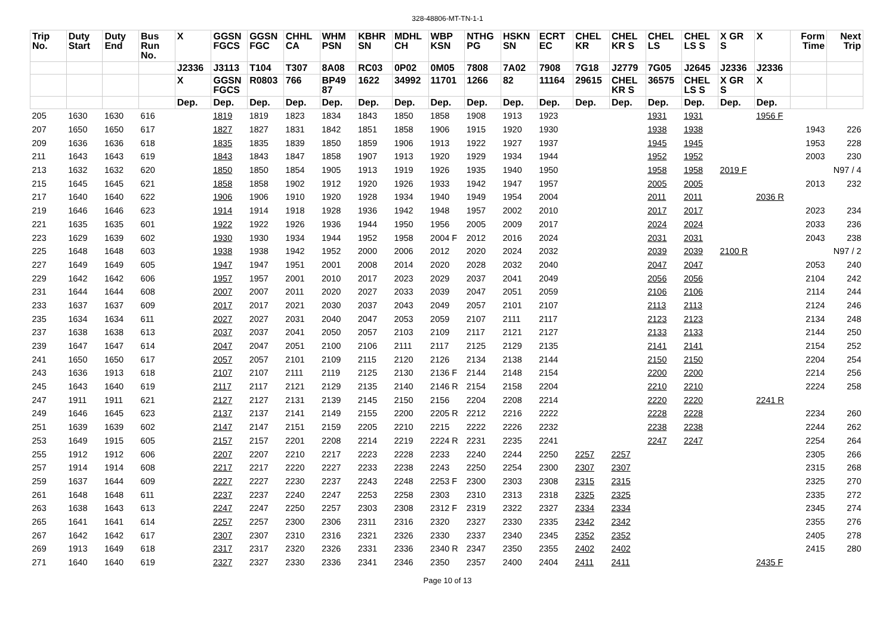328-48806-MT-TN-1-1
| Trip No. | Duty Start | Duty End | Bus Run No. | X | GGSN FGCS | GGSN FGC | CHHL CA | WHM PSN | KBHR SN | MDHL CH | WBP KSN | NTHG PG | HSKN SN | ECRT EC | CHEL KR | CHEL KR S | CHEL LS | CHEL LS S | X GR S | X | Form Time | Next Trip |
| --- | --- | --- | --- | --- | --- | --- | --- | --- | --- | --- | --- | --- | --- | --- | --- | --- | --- | --- | --- | --- | --- | --- |
| | | | | J2336 | J3113 | T104 | T307 | 8A08 | RC03 | 0P02 | 0M05 | 7808 | 7A02 | 7908 | 7G18 | J2779 | 7G05 | J2645 | J2336 | J2336 | | |
| | | | | X | GGSN FGCS | R0803 | 766 | BP49 87 | 1622 | 34992 | 11701 | 1266 | 82 | 11164 | 29615 | CHEL KR S | 36575 | CHEL LS S | X GR S | X | | |
| | | | | Dep. | Dep. | Dep. | Dep. | Dep. | Dep. | Dep. | Dep. | Dep. | Dep. | Dep. | Dep. | Dep. | Dep. | Dep. | Dep. | Dep. | | |
| 205 | 1630 | 1630 | 616 | | 1819 | 1819 | 1823 | 1834 | 1843 | 1850 | 1858 | 1908 | 1913 | 1923 | | | 1931 | 1931 | | 1956 F | | |
| 207 | 1650 | 1650 | 617 | | 1827 | 1827 | 1831 | 1842 | 1851 | 1858 | 1906 | 1915 | 1920 | 1930 | | | 1938 | 1938 | | | 1943 | 226 |
| 209 | 1636 | 1636 | 618 | | 1835 | 1835 | 1839 | 1850 | 1859 | 1906 | 1913 | 1922 | 1927 | 1937 | | | 1945 | 1945 | | | 1953 | 228 |
| 211 | 1643 | 1643 | 619 | | 1843 | 1843 | 1847 | 1858 | 1907 | 1913 | 1920 | 1929 | 1934 | 1944 | | | 1952 | 1952 | | | 2003 | 230 |
| 213 | 1632 | 1632 | 620 | | 1850 | 1850 | 1854 | 1905 | 1913 | 1919 | 1926 | 1935 | 1940 | 1950 | | | 1958 | 1958 | 2019 F | | | N97 / 4 |
| 215 | 1645 | 1645 | 621 | | 1858 | 1858 | 1902 | 1912 | 1920 | 1926 | 1933 | 1942 | 1947 | 1957 | | | 2005 | 2005 | | | 2013 | 232 |
| 217 | 1640 | 1640 | 622 | | 1906 | 1906 | 1910 | 1920 | 1928 | 1934 | 1940 | 1949 | 1954 | 2004 | | | 2011 | 2011 | | 2036 R | | |
| 219 | 1646 | 1646 | 623 | | 1914 | 1914 | 1918 | 1928 | 1936 | 1942 | 1948 | 1957 | 2002 | 2010 | | | 2017 | 2017 | | | 2023 | 234 |
| 221 | 1635 | 1635 | 601 | | 1922 | 1922 | 1926 | 1936 | 1944 | 1950 | 1956 | 2005 | 2009 | 2017 | | | 2024 | 2024 | | | 2033 | 236 |
| 223 | 1629 | 1639 | 602 | | 1930 | 1930 | 1934 | 1944 | 1952 | 1958 | 2004 F | 2012 | 2016 | 2024 | | | 2031 | 2031 | | | 2043 | 238 |
| 225 | 1648 | 1648 | 603 | | 1938 | 1938 | 1942 | 1952 | 2000 | 2006 | 2012 | 2020 | 2024 | 2032 | | | 2039 | 2039 | 2100 R | | | N97 / 2 |
| 227 | 1649 | 1649 | 605 | | 1947 | 1947 | 1951 | 2001 | 2008 | 2014 | 2020 | 2028 | 2032 | 2040 | | | 2047 | 2047 | | | 2053 | 240 |
| 229 | 1642 | 1642 | 606 | | 1957 | 1957 | 2001 | 2010 | 2017 | 2023 | 2029 | 2037 | 2041 | 2049 | | | 2056 | 2056 | | | 2104 | 242 |
| 231 | 1644 | 1644 | 608 | | 2007 | 2007 | 2011 | 2020 | 2027 | 2033 | 2039 | 2047 | 2051 | 2059 | | | 2106 | 2106 | | | 2114 | 244 |
| 233 | 1637 | 1637 | 609 | | 2017 | 2017 | 2021 | 2030 | 2037 | 2043 | 2049 | 2057 | 2101 | 2107 | | | 2113 | 2113 | | | 2124 | 246 |
| 235 | 1634 | 1634 | 611 | | 2027 | 2027 | 2031 | 2040 | 2047 | 2053 | 2059 | 2107 | 2111 | 2117 | | | 2123 | 2123 | | | 2134 | 248 |
| 237 | 1638 | 1638 | 613 | | 2037 | 2037 | 2041 | 2050 | 2057 | 2103 | 2109 | 2117 | 2121 | 2127 | | | 2133 | 2133 | | | 2144 | 250 |
| 239 | 1647 | 1647 | 614 | | 2047 | 2047 | 2051 | 2100 | 2106 | 2111 | 2117 | 2125 | 2129 | 2135 | | | 2141 | 2141 | | | 2154 | 252 |
| 241 | 1650 | 1650 | 617 | | 2057 | 2057 | 2101 | 2109 | 2115 | 2120 | 2126 | 2134 | 2138 | 2144 | | | 2150 | 2150 | | | 2204 | 254 |
| 243 | 1636 | 1913 | 618 | | 2107 | 2107 | 2111 | 2119 | 2125 | 2130 | 2136 F | 2144 | 2148 | 2154 | | | 2200 | 2200 | | | 2214 | 256 |
| 245 | 1643 | 1640 | 619 | | 2117 | 2117 | 2121 | 2129 | 2135 | 2140 | 2146 R | 2154 | 2158 | 2204 | | | 2210 | 2210 | | | 2224 | 258 |
| 247 | 1911 | 1911 | 621 | | 2127 | 2127 | 2131 | 2139 | 2145 | 2150 | 2156 | 2204 | 2208 | 2214 | | | 2220 | 2220 | | 2241 R | | |
| 249 | 1646 | 1645 | 623 | | 2137 | 2137 | 2141 | 2149 | 2155 | 2200 | 2205 R | 2212 | 2216 | 2222 | | | 2228 | 2228 | | | 2234 | 260 |
| 251 | 1639 | 1639 | 602 | | 2147 | 2147 | 2151 | 2159 | 2205 | 2210 | 2215 | 2222 | 2226 | 2232 | | | 2238 | 2238 | | | 2244 | 262 |
| 253 | 1649 | 1915 | 605 | | 2157 | 2157 | 2201 | 2208 | 2214 | 2219 | 2224 R | 2231 | 2235 | 2241 | | | 2247 | 2247 | | | 2254 | 264 |
| 255 | 1912 | 1912 | 606 | | 2207 | 2207 | 2210 | 2217 | 2223 | 2228 | 2233 | 2240 | 2244 | 2250 | 2257 | 2257 | | | | | 2305 | 266 |
| 257 | 1914 | 1914 | 608 | | 2217 | 2217 | 2220 | 2227 | 2233 | 2238 | 2243 | 2250 | 2254 | 2300 | 2307 | 2307 | | | | | 2315 | 268 |
| 259 | 1637 | 1644 | 609 | | 2227 | 2227 | 2230 | 2237 | 2243 | 2248 | 2253 F | 2300 | 2303 | 2308 | 2315 | 2315 | | | | | 2325 | 270 |
| 261 | 1648 | 1648 | 611 | | 2237 | 2237 | 2240 | 2247 | 2253 | 2258 | 2303 | 2310 | 2313 | 2318 | 2325 | 2325 | | | | | 2335 | 272 |
| 263 | 1638 | 1643 | 613 | | 2247 | 2247 | 2250 | 2257 | 2303 | 2308 | 2312 F | 2319 | 2322 | 2327 | 2334 | 2334 | | | | | 2345 | 274 |
| 265 | 1641 | 1641 | 614 | | 2257 | 2257 | 2300 | 2306 | 2311 | 2316 | 2320 | 2327 | 2330 | 2335 | 2342 | 2342 | | | | | 2355 | 276 |
| 267 | 1642 | 1642 | 617 | | 2307 | 2307 | 2310 | 2316 | 2321 | 2326 | 2330 | 2337 | 2340 | 2345 | 2352 | 2352 | | | | | 2405 | 278 |
| 269 | 1913 | 1649 | 618 | | 2317 | 2317 | 2320 | 2326 | 2331 | 2336 | 2340 R | 2347 | 2350 | 2355 | 2402 | 2402 | | | | | 2415 | 280 |
| 271 | 1640 | 1640 | 619 | | 2327 | 2327 | 2330 | 2336 | 2341 | 2346 | 2350 | 2357 | 2400 | 2404 | 2411 | 2411 | | | | 2435 F | | |
Page 10 of 13